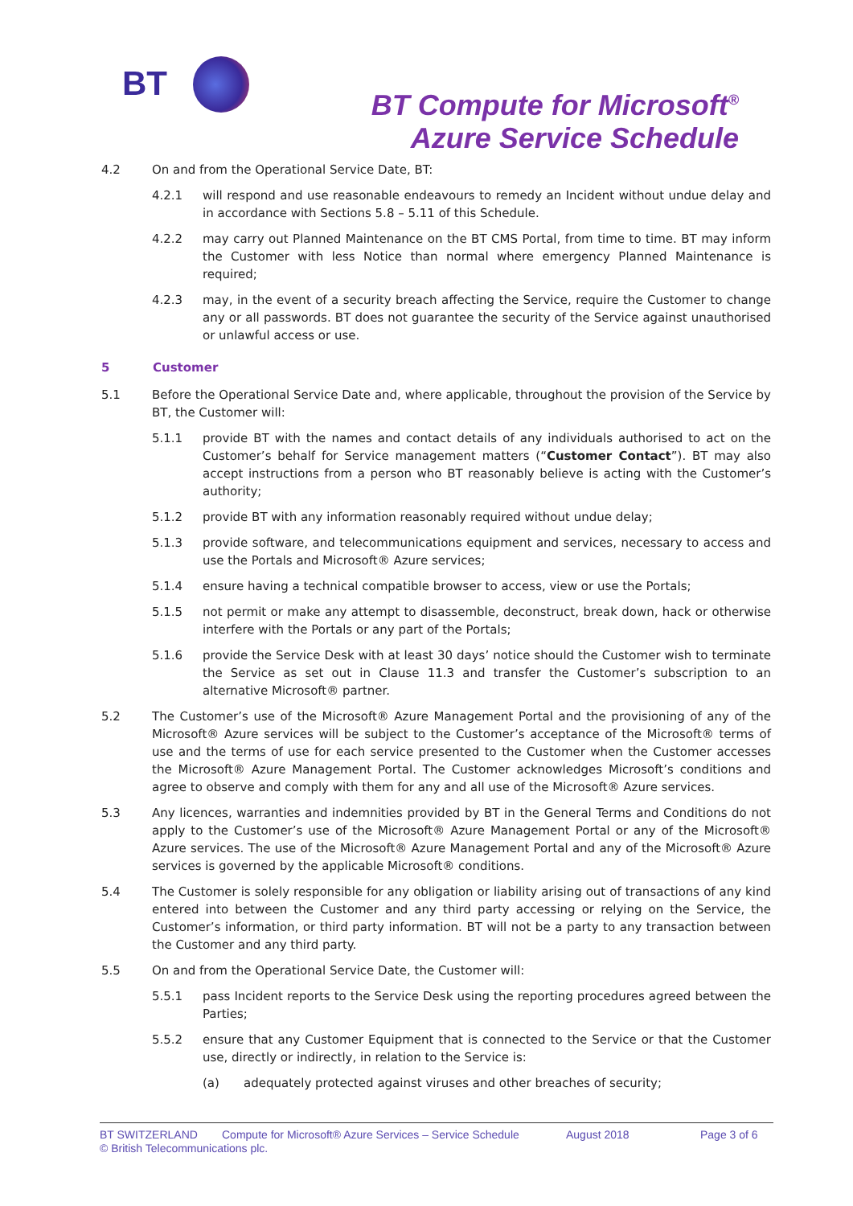BT
BT Compute for Microsoft<sup>®</sup>
Azure Service Schedule
4.2 On and from the Operational Service Date, BT:
4.2.1 will respond and use reasonable endeavours to remedy an Incident without undue delay and in accordance with Sections 5.8 – 5.11 of this Schedule.
4.2.2 may carry out Planned Maintenance on the BT CMS Portal, from time to time. BT may inform the Customer with less Notice than normal where emergency Planned Maintenance is required;
4.2.3 may, in the event of a security breach affecting the Service, require the Customer to change any or all passwords. BT does not guarantee the security of the Service against unauthorised or unlawful access or use.
5 Customer
5.1 Before the Operational Service Date and, where applicable, throughout the provision of the Service by BT, the Customer will:
5.1.1 provide BT with the names and contact details of any individuals authorised to act on the Customer’s behalf for Service management matters (“Customer Contact”). BT may also accept instructions from a person who BT reasonably believe is acting with the Customer’s authority;
5.1.2 provide BT with any information reasonably required without undue delay;
5.1.3 provide software, and telecommunications equipment and services, necessary to access and use the Portals and Microsoft® Azure services;
5.1.4 ensure having a technical compatible browser to access, view or use the Portals;
5.1.5 not permit or make any attempt to disassemble, deconstruct, break down, hack or otherwise interfere with the Portals or any part of the Portals;
5.1.6 provide the Service Desk with at least 30 days’ notice should the Customer wish to terminate the Service as set out in Clause 11.3 and transfer the Customer’s subscription to an alternative Microsoft® partner.
5.2 The Customer’s use of the Microsoft® Azure Management Portal and the provisioning of any of the Microsoft® Azure services will be subject to the Customer’s acceptance of the Microsoft® terms of use and the terms of use for each service presented to the Customer when the Customer accesses the Microsoft® Azure Management Portal. The Customer acknowledges Microsoft’s conditions and agree to observe and comply with them for any and all use of the Microsoft® Azure services.
5.3 Any licences, warranties and indemnities provided by BT in the General Terms and Conditions do not apply to the Customer’s use of the Microsoft® Azure Management Portal or any of the Microsoft® Azure services. The use of the Microsoft® Azure Management Portal and any of the Microsoft® Azure services is governed by the applicable Microsoft® conditions.
5.4 The Customer is solely responsible for any obligation or liability arising out of transactions of any kind entered into between the Customer and any third party accessing or relying on the Service, the Customer’s information, or third party information. BT will not be a party to any transaction between the Customer and any third party.
5.5 On and from the Operational Service Date, the Customer will:
5.5.1 pass Incident reports to the Service Desk using the reporting procedures agreed between the Parties;
5.5.2 ensure that any Customer Equipment that is connected to the Service or that the Customer use, directly or indirectly, in relation to the Service is:
(a) adequately protected against viruses and other breaches of security;
BT SWITZERLAND Compute for Microsoft® Azure Services – Service Schedule August 2018 Page 3 of 6
© British Telecommunications plc.